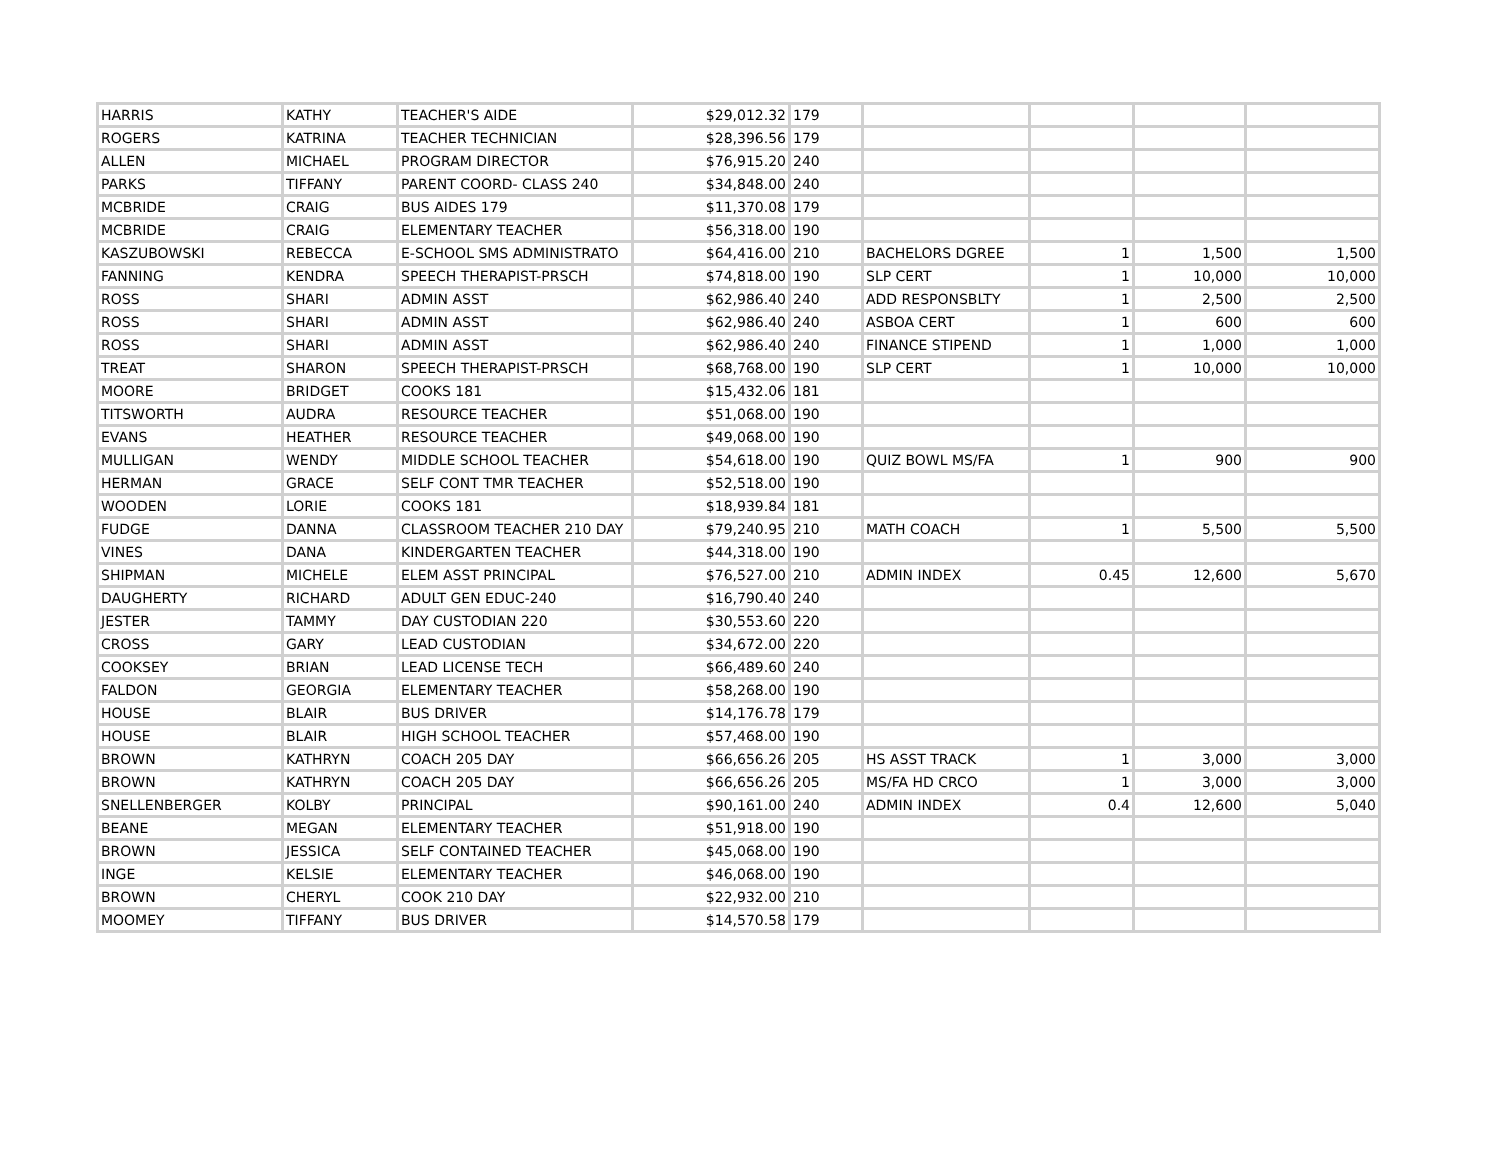| HARRIS | KATHY | TEACHER'S AIDE | $29,012.32 | 179 | | | | |
| ROGERS | KATRINA | TEACHER TECHNICIAN | $28,396.56 | 179 | | | | |
| ALLEN | MICHAEL | PROGRAM DIRECTOR | $76,915.20 | 240 | | | | |
| PARKS | TIFFANY | PARENT COORD- CLASS 240 | $34,848.00 | 240 | | | | |
| MCBRIDE | CRAIG | BUS AIDES 179 | $11,370.08 | 179 | | | | |
| MCBRIDE | CRAIG | ELEMENTARY TEACHER | $56,318.00 | 190 | | | | |
| KASZUBOWSKI | REBECCA | E-SCHOOL SMS ADMINISTRATO | $64,416.00 | 210 | BACHELORS DGREE | 1 | 1,500 | 1,500 |
| FANNING | KENDRA | SPEECH THERAPIST-PRSCH | $74,818.00 | 190 | SLP CERT | 1 | 10,000 | 10,000 |
| ROSS | SHARI | ADMIN ASST | $62,986.40 | 240 | ADD RESPONSBLTY | 1 | 2,500 | 2,500 |
| ROSS | SHARI | ADMIN ASST | $62,986.40 | 240 | ASBOA CERT | 1 | 600 | 600 |
| ROSS | SHARI | ADMIN ASST | $62,986.40 | 240 | FINANCE STIPEND | 1 | 1,000 | 1,000 |
| TREAT | SHARON | SPEECH THERAPIST-PRSCH | $68,768.00 | 190 | SLP CERT | 1 | 10,000 | 10,000 |
| MOORE | BRIDGET | COOKS 181 | $15,432.06 | 181 | | | | |
| TITSWORTH | AUDRA | RESOURCE TEACHER | $51,068.00 | 190 | | | | |
| EVANS | HEATHER | RESOURCE TEACHER | $49,068.00 | 190 | | | | |
| MULLIGAN | WENDY | MIDDLE SCHOOL TEACHER | $54,618.00 | 190 | QUIZ BOWL MS/FA | 1 | 900 | 900 |
| HERMAN | GRACE | SELF CONT TMR TEACHER | $52,518.00 | 190 | | | | |
| WOODEN | LORIE | COOKS 181 | $18,939.84 | 181 | | | | |
| FUDGE | DANNA | CLASSROOM TEACHER 210 DAY | $79,240.95 | 210 | MATH COACH | 1 | 5,500 | 5,500 |
| VINES | DANA | KINDERGARTEN TEACHER | $44,318.00 | 190 | | | | |
| SHIPMAN | MICHELE | ELEM ASST PRINCIPAL | $76,527.00 | 210 | ADMIN INDEX | 0.45 | 12,600 | 5,670 |
| DAUGHERTY | RICHARD | ADULT GEN EDUC-240 | $16,790.40 | 240 | | | | |
| JESTER | TAMMY | DAY CUSTODIAN 220 | $30,553.60 | 220 | | | | |
| CROSS | GARY | LEAD CUSTODIAN | $34,672.00 | 220 | | | | |
| COOKSEY | BRIAN | LEAD LICENSE TECH | $66,489.60 | 240 | | | | |
| FALDON | GEORGIA | ELEMENTARY TEACHER | $58,268.00 | 190 | | | | |
| HOUSE | BLAIR | BUS DRIVER | $14,176.78 | 179 | | | | |
| HOUSE | BLAIR | HIGH SCHOOL TEACHER | $57,468.00 | 190 | | | | |
| BROWN | KATHRYN | COACH 205 DAY | $66,656.26 | 205 | HS ASST TRACK | 1 | 3,000 | 3,000 |
| BROWN | KATHRYN | COACH 205 DAY | $66,656.26 | 205 | MS/FA HD CRCO | 1 | 3,000 | 3,000 |
| SNELLENBERGER | KOLBY | PRINCIPAL | $90,161.00 | 240 | ADMIN INDEX | 0.4 | 12,600 | 5,040 |
| BEANE | MEGAN | ELEMENTARY TEACHER | $51,918.00 | 190 | | | | |
| BROWN | JESSICA | SELF CONTAINED TEACHER | $45,068.00 | 190 | | | | |
| INGE | KELSIE | ELEMENTARY TEACHER | $46,068.00 | 190 | | | | |
| BROWN | CHERYL | COOK 210 DAY | $22,932.00 | 210 | | | | |
| MOOMEY | TIFFANY | BUS DRIVER | $14,570.58 | 179 | | | | |